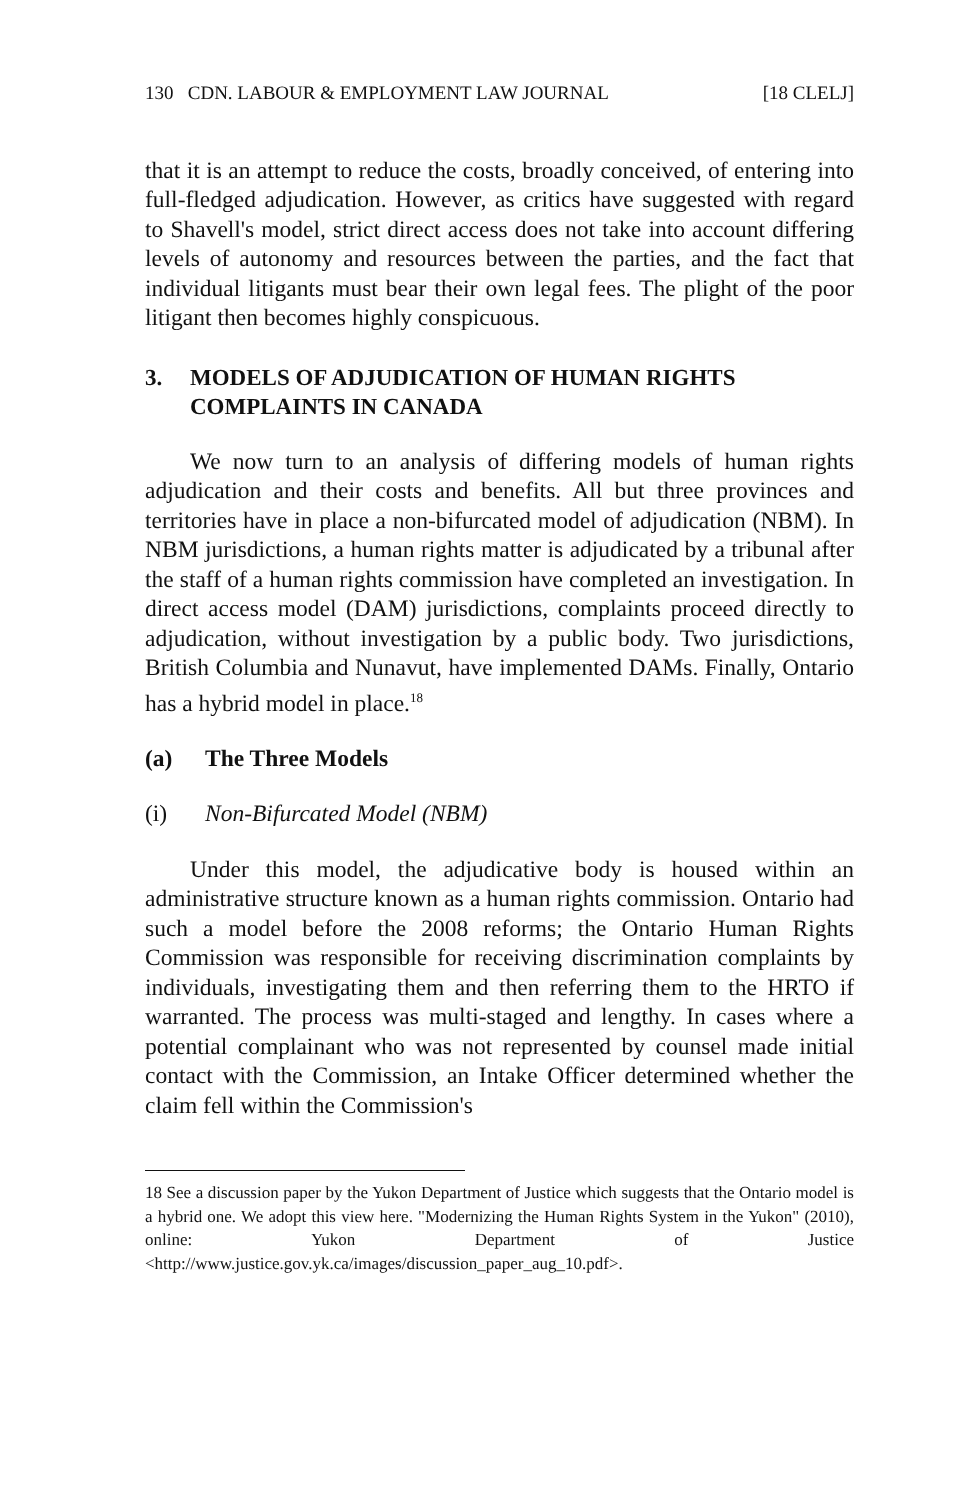130 CDN. LABOUR & EMPLOYMENT LAW JOURNAL [18 CLELJ]
that it is an attempt to reduce the costs, broadly conceived, of entering into full-fledged adjudication. However, as critics have suggested with regard to Shavell's model, strict direct access does not take into account differing levels of autonomy and resources between the parties, and the fact that individual litigants must bear their own legal fees. The plight of the poor litigant then becomes highly conspicuous.
3. MODELS OF ADJUDICATION OF HUMAN RIGHTS COMPLAINTS IN CANADA
We now turn to an analysis of differing models of human rights adjudication and their costs and benefits. All but three provinces and territories have in place a non-bifurcated model of adjudication (NBM). In NBM jurisdictions, a human rights matter is adjudicated by a tribunal after the staff of a human rights commission have completed an investigation. In direct access model (DAM) jurisdictions, complaints proceed directly to adjudication, without investigation by a public body. Two jurisdictions, British Columbia and Nunavut, have implemented DAMs. Finally, Ontario has a hybrid model in place.<sup>18</sup>
(a) The Three Models
(i) Non-Bifurcated Model (NBM)
Under this model, the adjudicative body is housed within an administrative structure known as a human rights commission. Ontario had such a model before the 2008 reforms; the Ontario Human Rights Commission was responsible for receiving discrimination complaints by individuals, investigating them and then referring them to the HRTO if warranted. The process was multi-staged and lengthy. In cases where a potential complainant who was not represented by counsel made initial contact with the Commission, an Intake Officer determined whether the claim fell within the Commission's
18 See a discussion paper by the Yukon Department of Justice which suggests that the Ontario model is a hybrid one. We adopt this view here. "Modernizing the Human Rights System in the Yukon" (2010), online: Yukon Department of Justice <http://www.justice.gov.yk.ca/images/discussion_paper_aug_10.pdf>.